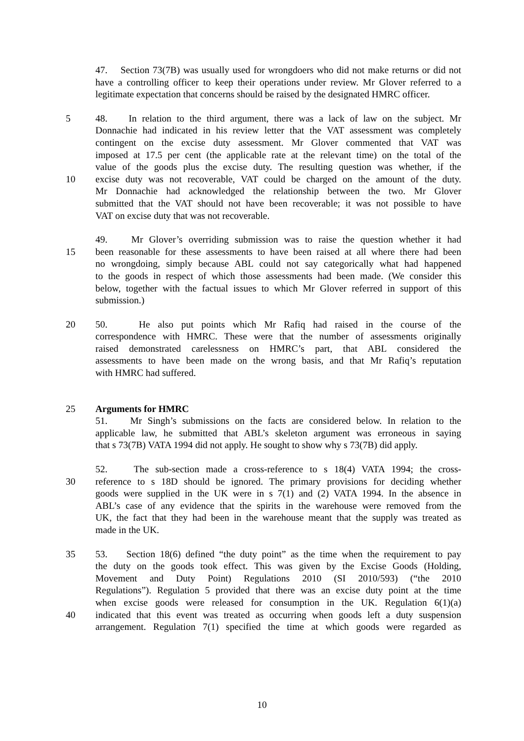47. Section 73(7B) was usually used for wrongdoers who did not make returns or did not have a controlling officer to keep their operations under review. Mr Glover referred to a legitimate expectation that concerns should be raised by the designated HMRC officer.
5 48. In relation to the third argument, there was a lack of law on the subject. Mr
Donnachie had indicated in his review letter that the VAT assessment was completely
contingent on the excise duty assessment. Mr Glover commented that VAT was
imposed at 17.5 per cent (the applicable rate at the relevant time) on the total of the
value of the goods plus the excise duty. The resulting question was whether, if the
10 excise duty was not recoverable, VAT could be charged on the amount of the duty.
Mr Donnachie had acknowledged the relationship between the two. Mr Glover
submitted that the VAT should not have been recoverable; it was not possible to have
VAT on excise duty that was not recoverable.
49. Mr Glover’s overriding submission was to raise the question whether it had
15 been reasonable for these assessments to have been raised at all where there had been
no wrongdoing, simply because ABL could not say categorically what had happened
to the goods in respect of which those assessments had been made. (We consider this
below, together with the factual issues to which Mr Glover referred in support of this
submission.)
20 50. He also put points which Mr Rafiq had raised in the course of the
correspondence with HMRC. These were that the number of assessments originally
raised demonstrated carelessness on HMRC’s part, that ABL considered the
assessments to have been made on the wrong basis, and that Mr Rafiq’s reputation
with HMRC had suffered.
25 Arguments for HMRC
51. Mr Singh’s submissions on the facts are considered below. In relation to the
applicable law, he submitted that ABL’s skeleton argument was erroneous in saying
that s 73(7B) VATA 1994 did not apply. He sought to show why s 73(7B) did apply.
52. The sub-section made a cross-reference to s 18(4) VATA 1994; the cross-
30 reference to s 18D should be ignored. The primary provisions for deciding whether
goods were supplied in the UK were in s 7(1) and (2) VATA 1994. In the absence in
ABL’s case of any evidence that the spirits in the warehouse were removed from the
UK, the fact that they had been in the warehouse meant that the supply was treated as
made in the UK.
35 53. Section 18(6) defined “the duty point” as the time when the requirement to pay
the duty on the goods took effect. This was given by the Excise Goods (Holding,
Movement and Duty Point) Regulations 2010 (SI 2010/593) (“the 2010
Regulations”). Regulation 5 provided that there was an excise duty point at the time
when excise goods were released for consumption in the UK. Regulation 6(1)(a)
40 indicated that this event was treated as occurring when goods left a duty suspension
arrangement. Regulation 7(1) specified the time at which goods were regarded as
10